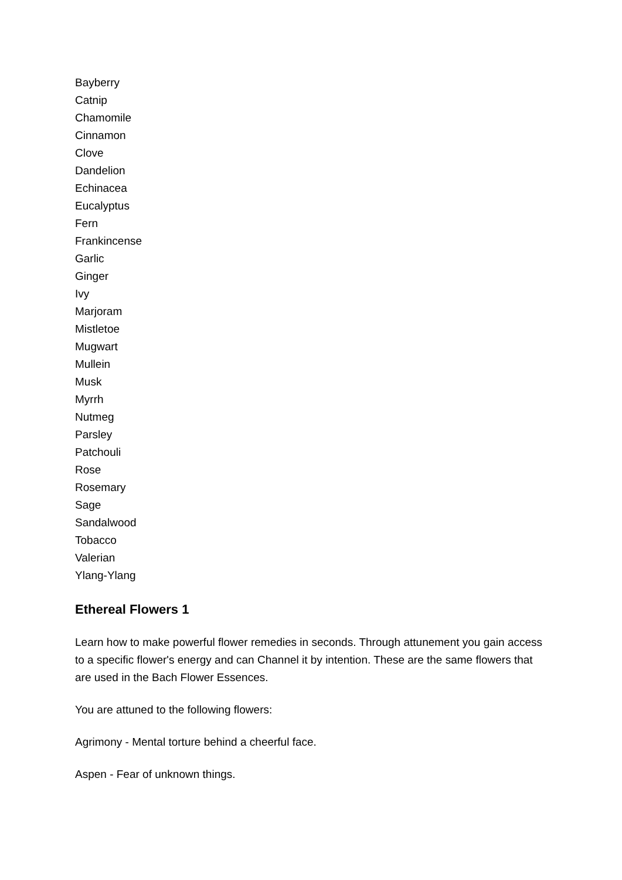Bayberry
Catnip
Chamomile
Cinnamon
Clove
Dandelion
Echinacea
Eucalyptus
Fern
Frankincense
Garlic
Ginger
Ivy
Marjoram
Mistletoe
Mugwart
Mullein
Musk
Myrrh
Nutmeg
Parsley
Patchouli
Rose
Rosemary
Sage
Sandalwood
Tobacco
Valerian
Ylang-Ylang
Ethereal Flowers 1
Learn how to make powerful flower remedies in seconds. Through attunement you gain access to a specific flower's energy and can Channel it by intention. These are the same flowers that are used in the Bach Flower Essences.
You are attuned to the following flowers:
Agrimony - Mental torture behind a cheerful face.
Aspen - Fear of unknown things.